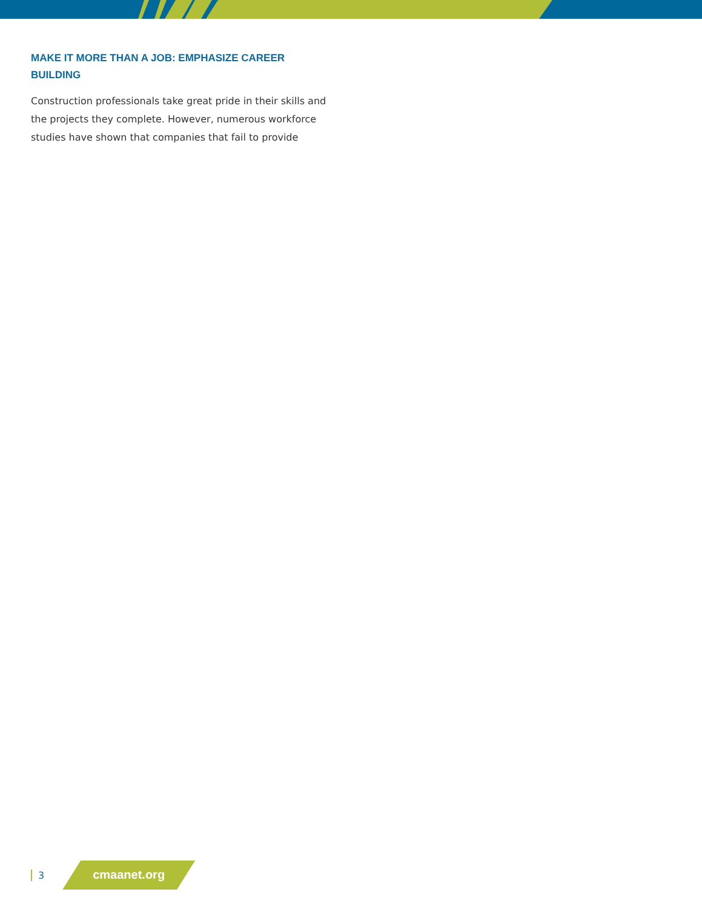MAKE IT MORE THAN A JOB: EMPHASIZE CAREER BUILDING
Construction professionals take great pride in their skills and the projects they complete. However, numerous workforce studies have shown that companies that fail to provide
3 cmaanet.org